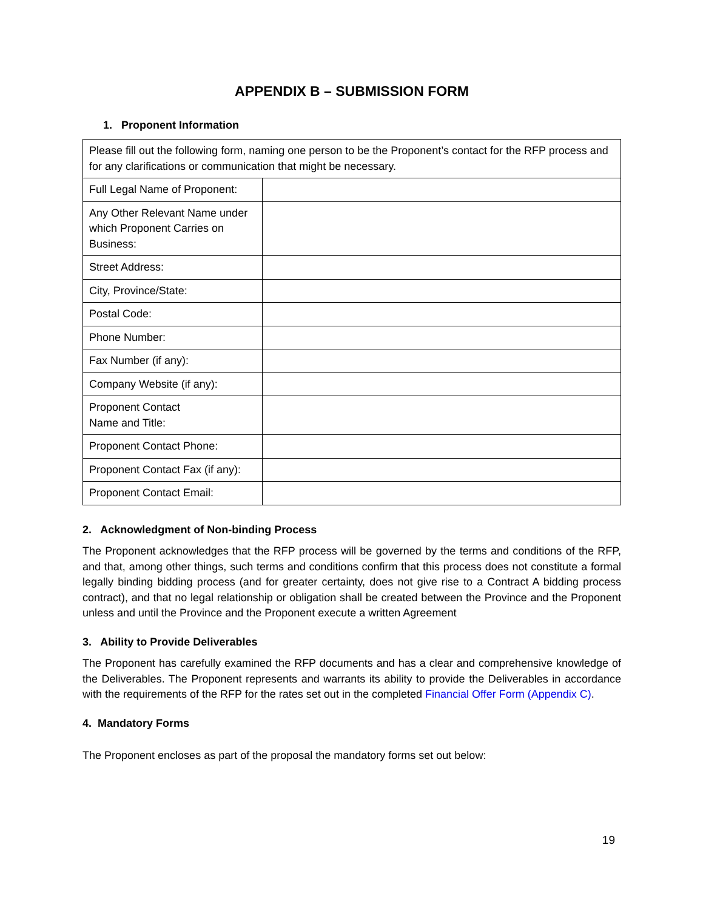APPENDIX B – SUBMISSION FORM
1. Proponent Information
| Please fill out the following form, naming one person to be the Proponent’s contact for the RFP process and for any clarifications or communication that might be necessary. | |
| Full Legal Name of Proponent: | |
| Any Other Relevant Name under which Proponent Carries on Business: | |
| Street Address: | |
| City, Province/State: | |
| Postal Code: | |
| Phone Number: | |
| Fax Number (if any): | |
| Company Website (if any): | |
| Proponent Contact Name and Title: | |
| Proponent Contact Phone: | |
| Proponent Contact Fax (if any): | |
| Proponent Contact Email: | |
2. Acknowledgment of Non-binding Process
The Proponent acknowledges that the RFP process will be governed by the terms and conditions of the RFP, and that, among other things, such terms and conditions confirm that this process does not constitute a formal legally binding bidding process (and for greater certainty, does not give rise to a Contract A bidding process contract), and that no legal relationship or obligation shall be created between the Province and the Proponent unless and until the Province and the Proponent execute a written Agreement
3. Ability to Provide Deliverables
The Proponent has carefully examined the RFP documents and has a clear and comprehensive knowledge of the Deliverables. The Proponent represents and warrants its ability to provide the Deliverables in accordance with the requirements of the RFP for the rates set out in the completed Financial Offer Form (Appendix C).
4. Mandatory Forms
The Proponent encloses as part of the proposal the mandatory forms set out below:
19